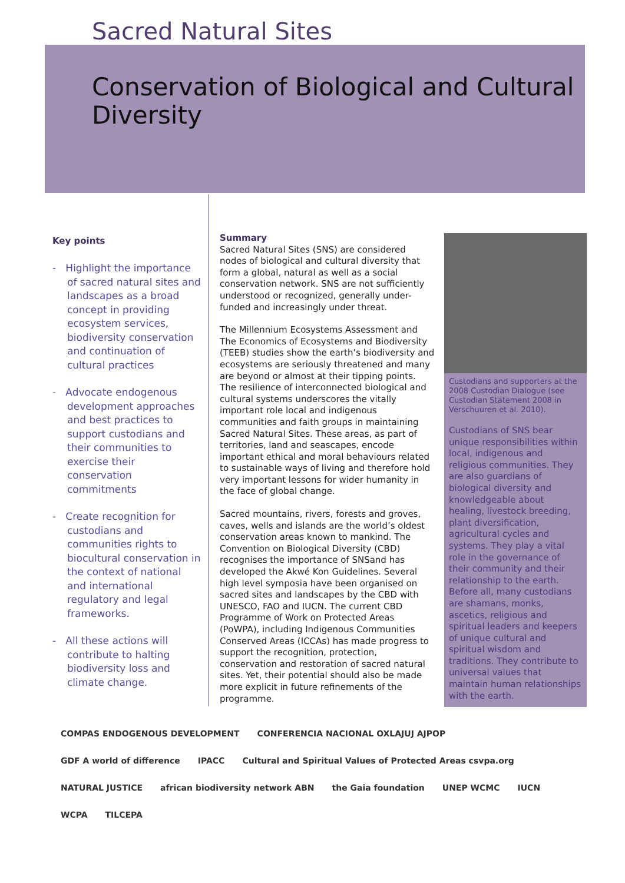Sacred Natural Sites
Conservation of Biological and Cultural
Diversity
Key points
- Highlight the importance of sacred natural sites and landscapes as a broad concept in providing ecosystem services, biodiversity conservation and continuation of cultural practices
- Advocate endogenous development approaches and best practices to support custodians and their communities to exercise their conservation commitments
- Create recognition for custodians and communities rights to biocultural conservation in the context of national and international regulatory and legal frameworks.
- All these actions will contribute to halting biodiversity loss and climate change.
Summary
Sacred Natural Sites (SNS) are considered nodes of biological and cultural diversity that form a global, natural as well as a social conservation network. SNS are not sufficiently understood or recognized, generally under-funded and increasingly under threat.
The Millennium Ecosystems Assessment and The Economics of Ecosystems and Biodiversity (TEEB) studies show the earth’s biodiversity and ecosystems are seriously threatened and many are beyond or almost at their tipping points. The resilience of interconnected biological and cultural systems underscores the vitally important role local and indigenous communities and faith groups in maintaining Sacred Natural Sites. These areas, as part of territories, land and seascapes, encode important ethical and moral behaviours related to sustainable ways of living and therefore hold very important lessons for wider humanity in the face of global change.
Sacred mountains, rivers, forests and groves, caves, wells and islands are the world’s oldest conservation areas known to mankind. The Convention on Biological Diversity (CBD) recognises the importance of SNSand has developed the Akwé Kon Guidelines. Several high level symposia have been organised on sacred sites and landscapes by the CBD with UNESCO, FAO and IUCN. The current CBD Programme of Work on Protected Areas (PoWPA), including Indigenous Communities Conserved Areas (ICCAs) has made progress to support the recognition, protection, conservation and restoration of sacred natural sites. Yet, their potential should also be made more explicit in future refinements of the programme.
Custodians and supporters at the 2008 Custodian Dialogue (see Custodian Statement 2008 in Verschuuren et al. 2010).
Custodians of SNS bear unique responsibilities within local, indigenous and religious communities. They are also guardians of biological diversity and knowledgeable about healing, livestock breeding, plant diversification, agricultural cycles and systems. They play a vital role in the governance of their community and their relationship to the earth. Before all, many custodians are shamans, monks, ascetics, religious and spiritual leaders and keepers of unique cultural and spiritual wisdom and traditions. They contribute to universal values that maintain human relationships with the earth.
COMPAS ENDOGENOUS DEVELOPMENT CONFERENCIA NACIONAL OXLAJUJ AJPOP GDF A world of difference IPACC Cultural and Spiritual Values of Protected Areas csvpa.org NATURAL JUSTICE african biodiversity network ABN the Gaia foundation UNEP WCMC IUCN WCPA TILCEPA